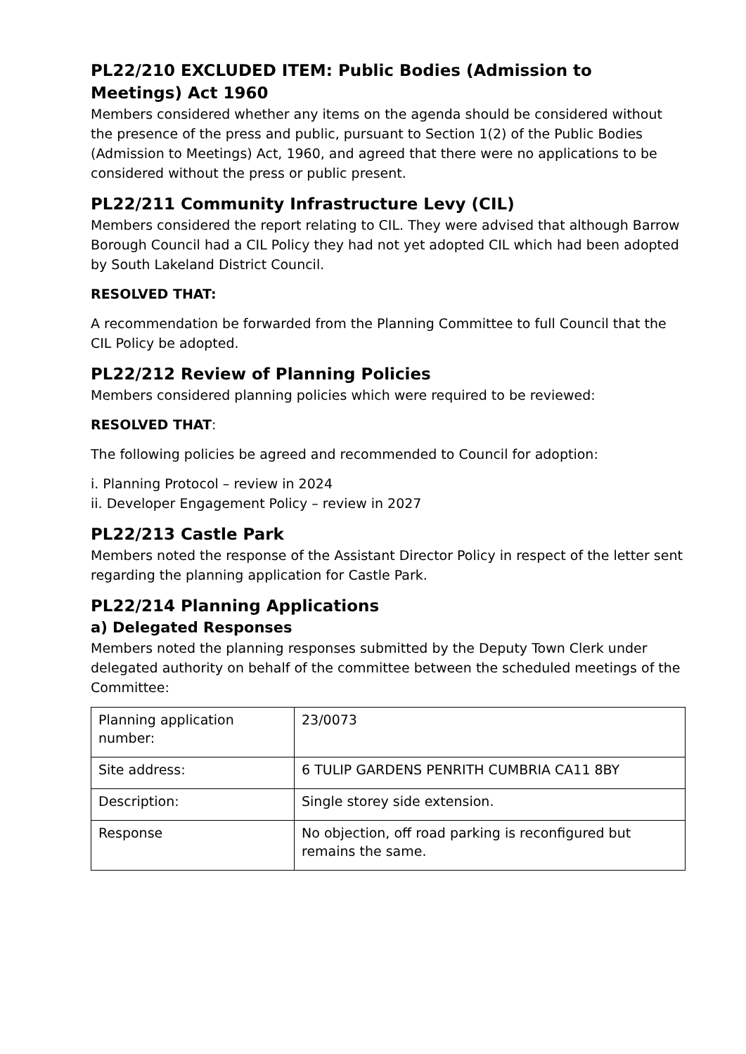PL22/210 EXCLUDED ITEM: Public Bodies (Admission to Meetings) Act 1960
Members considered whether any items on the agenda should be considered without the presence of the press and public, pursuant to Section 1(2) of the Public Bodies (Admission to Meetings) Act, 1960, and agreed that there were no applications to be considered without the press or public present.
PL22/211 Community Infrastructure Levy (CIL)
Members considered the report relating to CIL. They were advised that although Barrow Borough Council had a CIL Policy they had not yet adopted CIL which had been adopted by South Lakeland District Council.
RESOLVED THAT:
A recommendation be forwarded from the Planning Committee to full Council that the CIL Policy be adopted.
PL22/212 Review of Planning Policies
Members considered planning policies which were required to be reviewed:
RESOLVED THAT:
The following policies be agreed and recommended to Council for adoption:
i. Planning Protocol – review in 2024
ii. Developer Engagement Policy – review in 2027
PL22/213 Castle Park
Members noted the response of the Assistant Director Policy in respect of the letter sent regarding the planning application for Castle Park.
PL22/214 Planning Applications
a) Delegated Responses
Members noted the planning responses submitted by the Deputy Town Clerk under delegated authority on behalf of the committee between the scheduled meetings of the Committee:
| Planning application number: | 23/0073 |
| Site address: | 6 TULIP GARDENS PENRITH CUMBRIA CA11 8BY |
| Description: | Single storey side extension. |
| Response | No objection, off road parking is reconfigured but remains the same. |